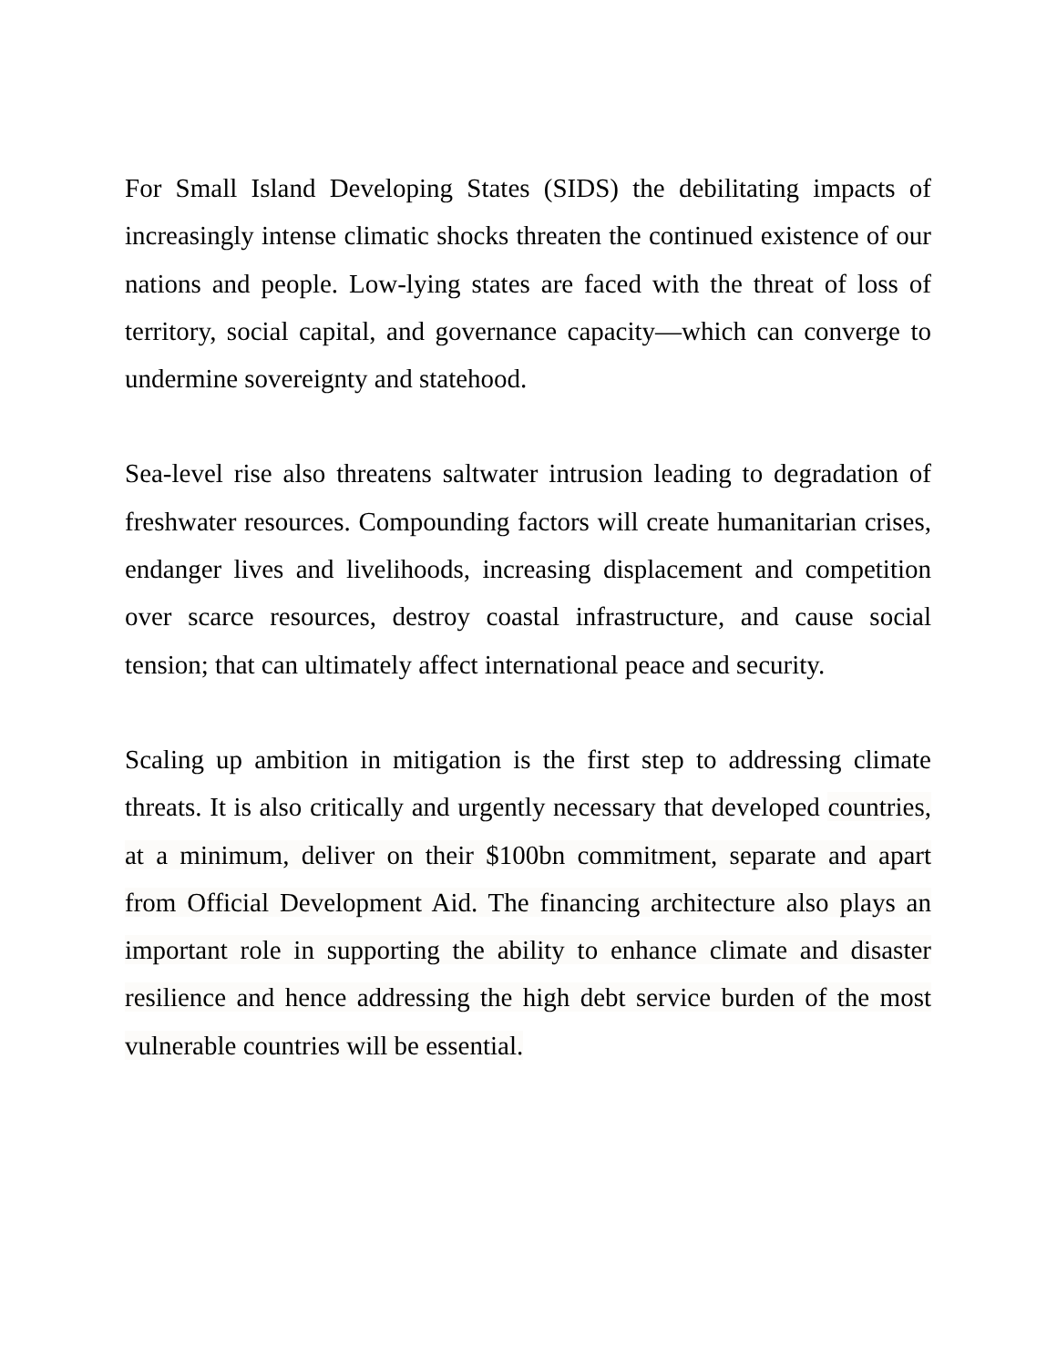For Small Island Developing States (SIDS) the debilitating impacts of increasingly intense climatic shocks threaten the continued existence of our nations and people. Low-lying states are faced with the threat of loss of territory, social capital, and governance capacity—which can converge to undermine sovereignty and statehood.
Sea-level rise also threatens saltwater intrusion leading to degradation of freshwater resources. Compounding factors will create humanitarian crises, endanger lives and livelihoods, increasing displacement and competition over scarce resources, destroy coastal infrastructure, and cause social tension; that can ultimately affect international peace and security.
Scaling up ambition in mitigation is the first step to addressing climate threats. It is also critically and urgently necessary that developed countries, at a minimum, deliver on their $100bn commitment, separate and apart from Official Development Aid. The financing architecture also plays an important role in supporting the ability to enhance climate and disaster resilience and hence addressing the high debt service burden of the most vulnerable countries will be essential.